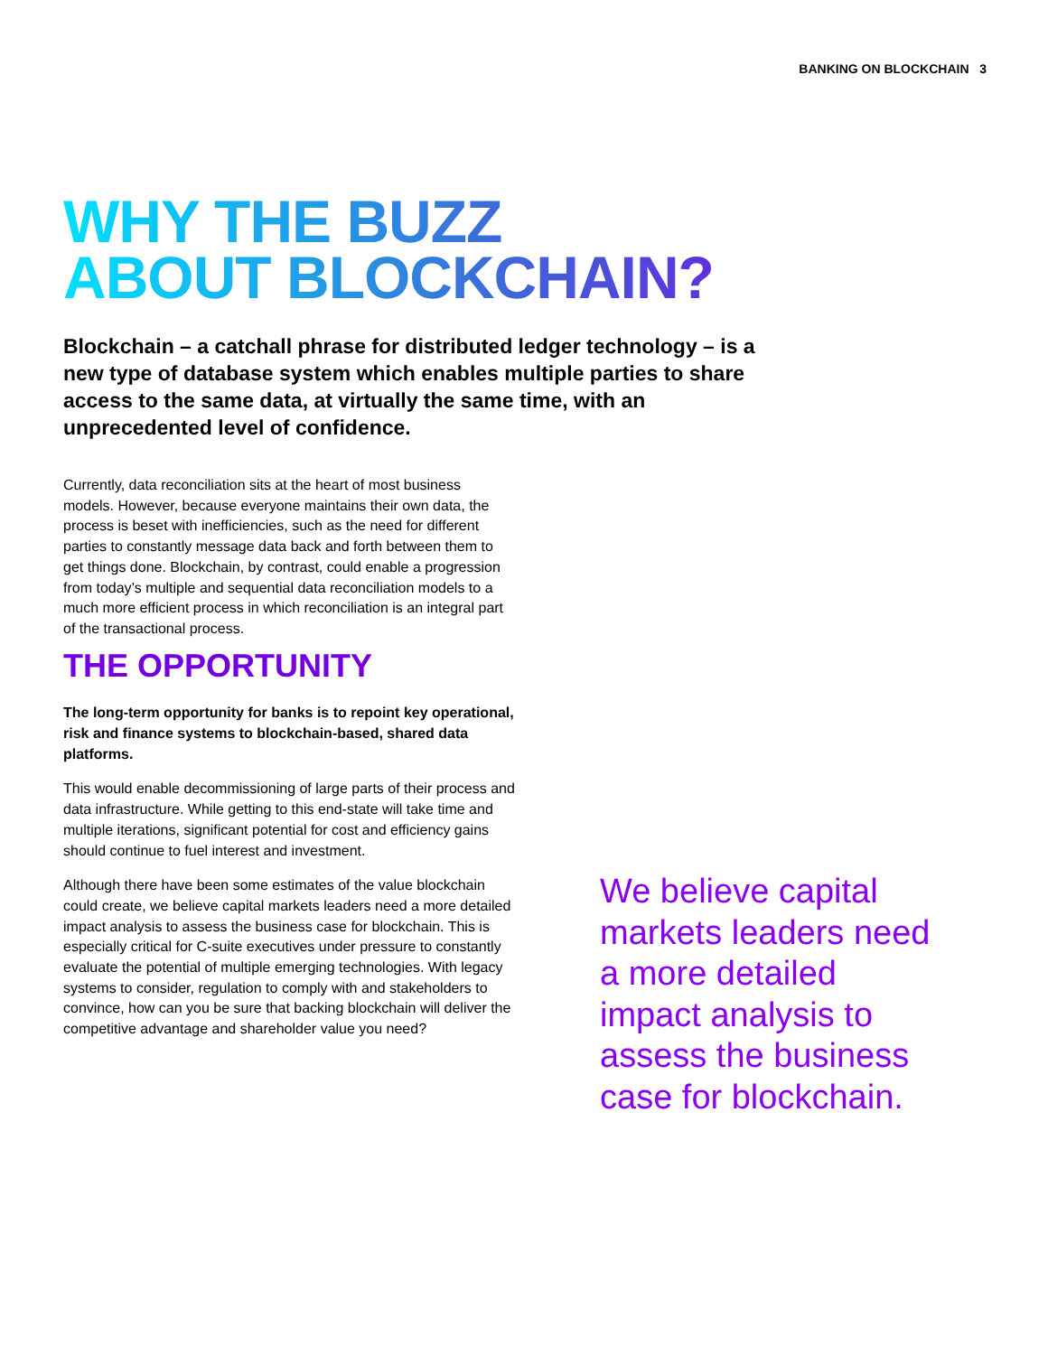BANKING ON BLOCKCHAIN 3
WHY THE BUZZ
ABOUT BLOCKCHAIN?
Blockchain – a catchall phrase for distributed ledger technology – is a new type of database system which enables multiple parties to share access to the same data, at virtually the same time, with an unprecedented level of confidence.
Currently, data reconciliation sits at the heart of most business models. However, because everyone maintains their own data, the process is beset with inefficiencies, such as the need for different parties to constantly message data back and forth between them to get things done. Blockchain, by contrast, could enable a progression from today’s multiple and sequential data reconciliation models to a much more efficient process in which reconciliation is an integral part of the transactional process.
THE OPPORTUNITY
The long-term opportunity for banks is to repoint key operational, risk and finance systems to blockchain-based, shared data platforms.
This would enable decommissioning of large parts of their process and data infrastructure. While getting to this end-state will take time and multiple iterations, significant potential for cost and efficiency gains should continue to fuel interest and investment.
Although there have been some estimates of the value blockchain could create, we believe capital markets leaders need a more detailed impact analysis to assess the business case for blockchain. This is especially critical for C-suite executives under pressure to constantly evaluate the potential of multiple emerging technologies. With legacy systems to consider, regulation to comply with and stakeholders to convince, how can you be sure that backing blockchain will deliver the competitive advantage and shareholder value you need?
We believe capital markets leaders need a more detailed impact analysis to assess the business case for blockchain.